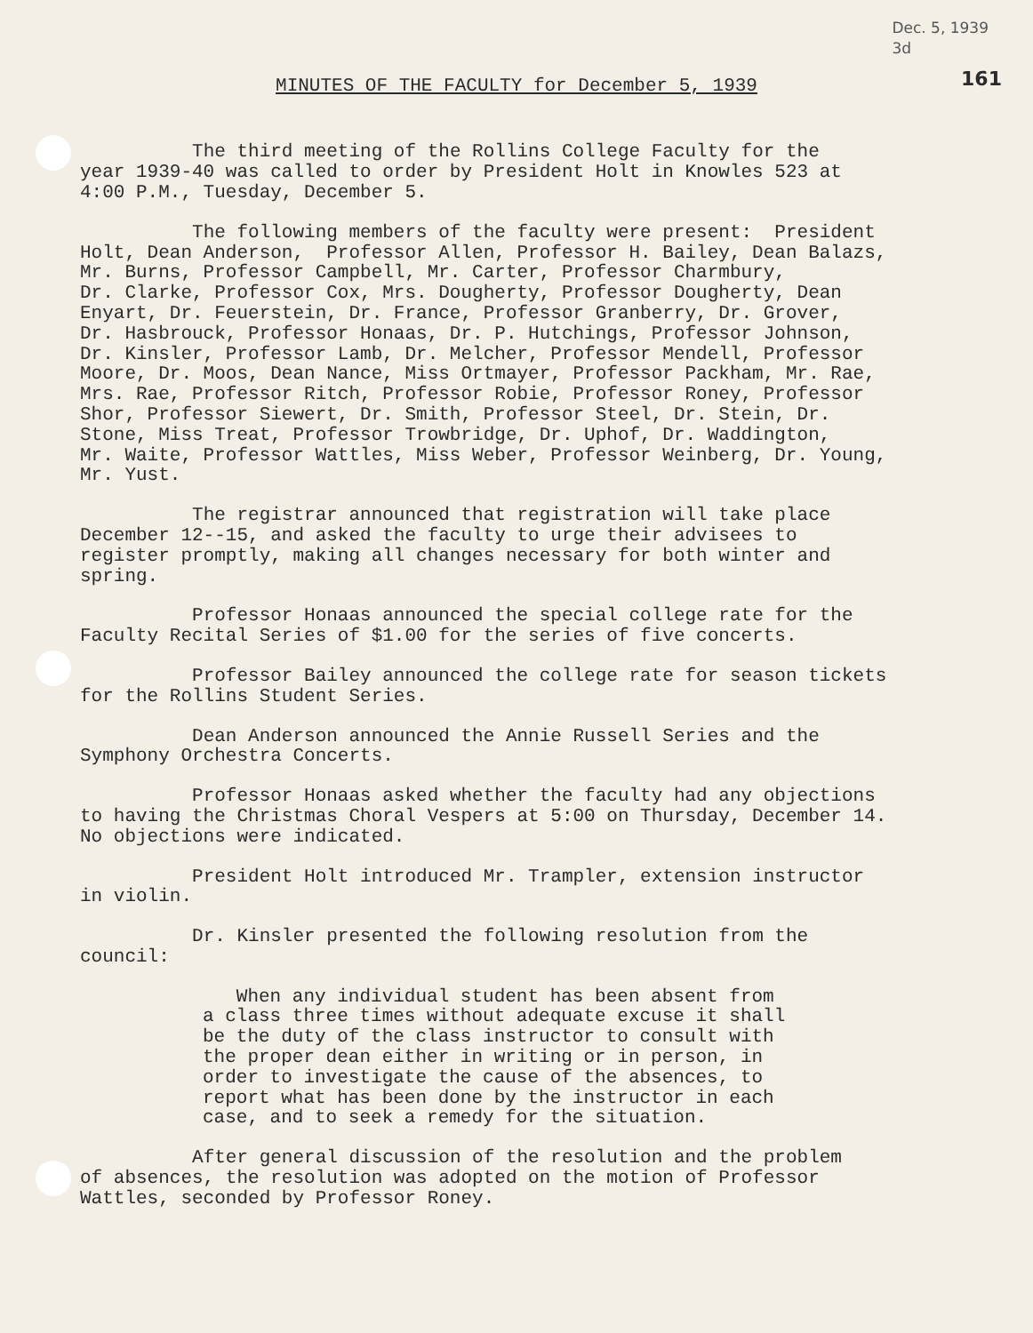Dec. 5, 1939
3d
MINUTES OF THE FACULTY for December 5, 1939 161
The third meeting of the Rollins College Faculty for the year 1939-40 was called to order by President Holt in Knowles 523 at 4:00 P.M., Tuesday, December 5.
The following members of the faculty were present: President Holt, Dean Anderson, Professor Allen, Professor H. Bailey, Dean Balazs, Mr. Burns, Professor Campbell, Mr. Carter, Professor Charmbury, Dr. Clarke, Professor Cox, Mrs. Dougherty, Professor Dougherty, Dean Enyart, Dr. Feuerstein, Dr. France, Professor Granberry, Dr. Grover, Dr. Hasbrouck, Professor Honaas, Dr. P. Hutchings, Professor Johnson, Dr. Kinsler, Professor Lamb, Dr. Melcher, Professor Mendell, Professor Moore, Dr. Moos, Dean Nance, Miss Ortmayer, Professor Packham, Mr. Rae, Mrs. Rae, Professor Ritch, Professor Robie, Professor Roney, Professor Shor, Professor Siewert, Dr. Smith, Professor Steel, Dr. Stein, Dr. Stone, Miss Treat, Professor Trowbridge, Dr. Uphof, Dr. Waddington, Mr. Waite, Professor Wattles, Miss Weber, Professor Weinberg, Dr. Young, Mr. Yust.
The registrar announced that registration will take place December 12--15, and asked the faculty to urge their advisees to register promptly, making all changes necessary for both winter and spring.
Professor Honaas announced the special college rate for the Faculty Recital Series of $1.00 for the series of five concerts.
Professor Bailey announced the college rate for season tickets for the Rollins Student Series.
Dean Anderson announced the Annie Russell Series and the Symphony Orchestra Concerts.
Professor Honaas asked whether the faculty had any objections to having the Christmas Choral Vespers at 5:00 on Thursday, December 14. No objections were indicated.
President Holt introduced Mr. Trampler, extension instructor in violin.
Dr. Kinsler presented the following resolution from the council:
When any individual student has been absent from a class three times without adequate excuse it shall be the duty of the class instructor to consult with the proper dean either in writing or in person, in order to investigate the cause of the absences, to report what has been done by the instructor in each case, and to seek a remedy for the situation.
After general discussion of the resolution and the problem of absences, the resolution was adopted on the motion of Professor Wattles, seconded by Professor Roney.